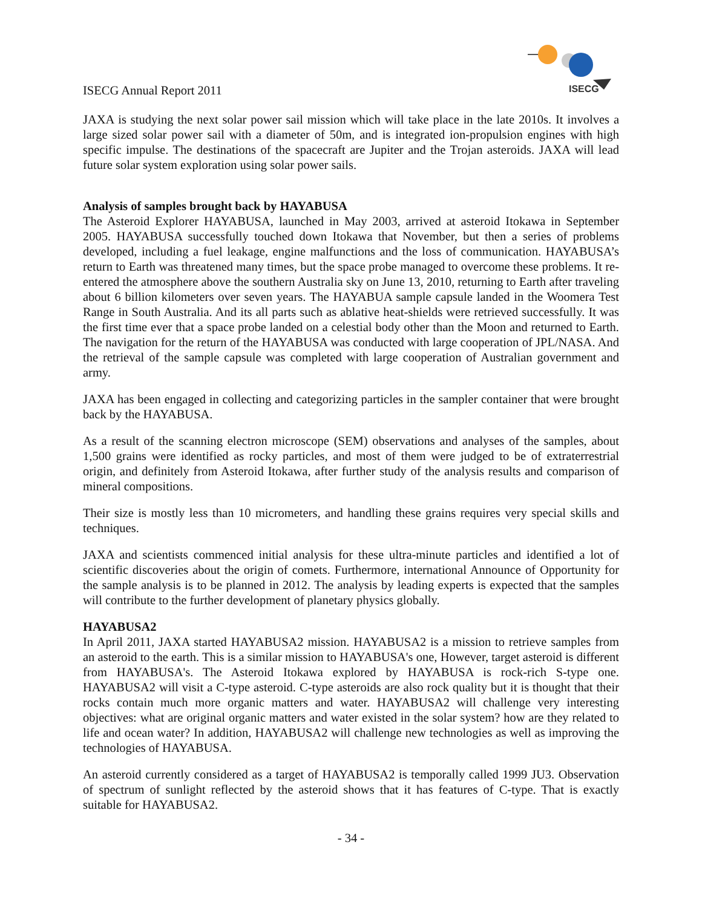ISECG
ISECG Annual Report 2011
JAXA is studying the next solar power sail mission which will take place in the late 2010s. It involves a large sized solar power sail with a diameter of 50m, and is integrated ion-propulsion engines with high specific impulse. The destinations of the spacecraft are Jupiter and the Trojan asteroids. JAXA will lead future solar system exploration using solar power sails.
Analysis of samples brought back by HAYABUSA
The Asteroid Explorer HAYABUSA, launched in May 2003, arrived at asteroid Itokawa in September 2005. HAYABUSA successfully touched down Itokawa that November, but then a series of problems developed, including a fuel leakage, engine malfunctions and the loss of communication. HAYABUSA’s return to Earth was threatened many times, but the space probe managed to overcome these problems. It re-entered the atmosphere above the southern Australia sky on June 13, 2010, returning to Earth after traveling about 6 billion kilometers over seven years. The HAYABUA sample capsule landed in the Woomera Test Range in South Australia. And its all parts such as ablative heat-shields were retrieved successfully. It was the first time ever that a space probe landed on a celestial body other than the Moon and returned to Earth. The navigation for the return of the HAYABUSA was conducted with large cooperation of JPL/NASA. And the retrieval of the sample capsule was completed with large cooperation of Australian government and army.
JAXA has been engaged in collecting and categorizing particles in the sampler container that were brought back by the HAYABUSA.
As a result of the scanning electron microscope (SEM) observations and analyses of the samples, about 1,500 grains were identified as rocky particles, and most of them were judged to be of extraterrestrial origin, and definitely from Asteroid Itokawa, after further study of the analysis results and comparison of mineral compositions.
Their size is mostly less than 10 micrometers, and handling these grains requires very special skills and techniques.
JAXA and scientists commenced initial analysis for these ultra-minute particles and identified a lot of scientific discoveries about the origin of comets. Furthermore, international Announce of Opportunity for the sample analysis is to be planned in 2012. The analysis by leading experts is expected that the samples will contribute to the further development of planetary physics globally.
HAYABUSA2
In April 2011, JAXA started HAYABUSA2 mission. HAYABUSA2 is a mission to retrieve samples from an asteroid to the earth. This is a similar mission to HAYABUSA's one, However, target asteroid is different from HAYABUSA's. The Asteroid Itokawa explored by HAYABUSA is rock-rich S-type one. HAYABUSA2 will visit a C-type asteroid. C-type asteroids are also rock quality but it is thought that their rocks contain much more organic matters and water. HAYABUSA2 will challenge very interesting objectives: what are original organic matters and water existed in the solar system? how are they related to life and ocean water? In addition, HAYABUSA2 will challenge new technologies as well as improving the technologies of HAYABUSA.
An asteroid currently considered as a target of HAYABUSA2 is temporally called 1999 JU3. Observation of spectrum of sunlight reflected by the asteroid shows that it has features of C-type. That is exactly suitable for HAYABUSA2.
- 34 -